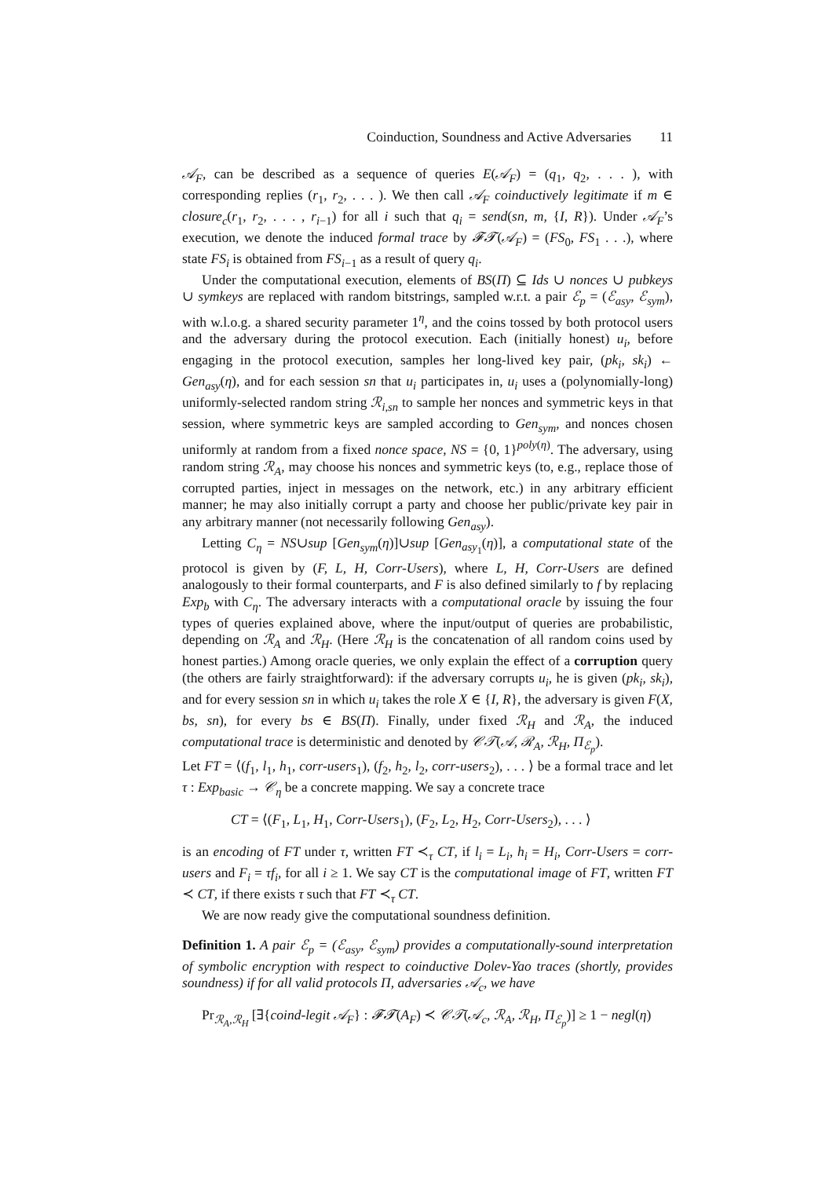Coinduction, Soundness and Active Adversaries 11
𝒜<sub>F</sub>, can be described as a sequence of queries E(𝒜<sub>F</sub>) = (q<sub>1</sub>, q<sub>2</sub>, . . . ), with corresponding replies (r<sub>1</sub>, r<sub>2</sub>, . . . ). We then call 𝒜<sub>F</sub> coinductively legitimate if m ∈ closure<sub>c</sub>(r<sub>1</sub>, r<sub>2</sub>, . . . , r<sub>i−1</sub>) for all i such that q<sub>i</sub> = send(sn, m, {I, R}). Under 𝒜<sub>F</sub>’s execution, we denote the induced formal trace by 𝓕𝓣(𝒜<sub>F</sub>) = (FS<sub>0</sub>, FS<sub>1</sub> . . .), where state FS<sub>i</sub> is obtained from FS<sub>i−1</sub> as a result of query q<sub>i</sub>.
Under the computational execution, elements of BS(Π) ⊆ Ids ∪ nonces ∪ pubkeys ∪ symkeys are replaced with random bitstrings, sampled w.r.t. a pair ℰ<sub>p</sub> = (ℰ<sub>asy</sub>, ℰ<sub>sym</sub>), with w.l.o.g. a shared security parameter 1<sup>η</sup>, and the coins tossed by both protocol users and the adversary during the protocol execution. Each (initially honest) u<sub>i</sub>, before engaging in the protocol execution, samples her long-lived key pair, (pk<sub>i</sub>, sk<sub>i</sub>) ← Gen<sub>asy</sub>(η), and for each session sn that u<sub>i</sub> participates in, u<sub>i</sub> uses a (polynomially-long) uniformly-selected random string ℛ<sub>i,sn</sub> to sample her nonces and symmetric keys in that session, where symmetric keys are sampled according to Gen<sub>sym</sub>, and nonces chosen uniformly at random from a fixed nonce space, NS = {0, 1}<sup>poly(η)</sup>. The adversary, using random string ℛ<sub>A</sub>, may choose his nonces and symmetric keys (to, e.g., replace those of corrupted parties, inject in messages on the network, etc.) in any arbitrary efficient manner; he may also initially corrupt a party and choose her public/private key pair in any arbitrary manner (not necessarily following Gen<sub>asy</sub>).
Letting C<sub>η</sub> = NS∪sup [Gen<sub>sym</sub>(η)]∪sup [Gen<sub>asy<sub>1</sub></sub>(η)], a computational state of the protocol is given by (F, L, H, Corr-Users), where L, H, Corr-Users are defined analogously to their formal counterparts, and F is also defined similarly to f by replacing Exp<sub>b</sub> with C<sub>η</sub>. The adversary interacts with a computational oracle by issuing the four types of queries explained above, where the input/output of queries are probabilistic, depending on ℛ<sub>A</sub> and ℛ<sub>H</sub>. (Here ℛ<sub>H</sub> is the concatenation of all random coins used by honest parties.) Among oracle queries, we only explain the effect of a corruption query (the others are fairly straightforward): if the adversary corrupts u<sub>i</sub>, he is given (pk<sub>i</sub>, sk<sub>i</sub>), and for every session sn in which u<sub>i</sub> takes the role X ∈ {I, R}, the adversary is given F(X, bs, sn), for every bs ∈ BS(Π). Finally, under fixed ℛ<sub>H</sub> and ℛ<sub>A</sub>, the induced computational trace is deterministic and denoted by 𝒞𝒯(𝒜, ℛ<sub>A</sub>, ℛ<sub>H</sub>, Π<sub>ℰ<sub>p</sub></sub>).
Let FT = ⟨(f<sub>1</sub>, l<sub>1</sub>, h<sub>1</sub>, corr-users<sub>1</sub>), (f<sub>2</sub>, h<sub>2</sub>, l<sub>2</sub>, corr-users<sub>2</sub>), . . . ⟩ be a formal trace and let τ : Exp<sub>basic</sub> → 𝒞<sub>η</sub> be a concrete mapping. We say a concrete trace
CT = ⟨(F<sub>1</sub>, L<sub>1</sub>, H<sub>1</sub>, Corr-Users<sub>1</sub>), (F<sub>2</sub>, L<sub>2</sub>, H<sub>2</sub>, Corr-Users<sub>2</sub>), . . . ⟩
is an encoding of FT under τ, written FT ≺<sub>τ</sub> CT, if l<sub>i</sub> = L<sub>i</sub>, h<sub>i</sub> = H<sub>i</sub>, Corr-Users = corr-users and F<sub>i</sub> = τf<sub>i</sub>, for all i ≥ 1. We say CT is the computational image of FT, written FT ≺ CT, if there exists τ such that FT ≺<sub>τ</sub> CT.
We are now ready give the computational soundness definition.
Definition 1. A pair ℰ<sub>p</sub> = (ℰ<sub>asy</sub>, ℰ<sub>sym</sub>) provides a computationally-sound interpretation of symbolic encryption with respect to coinductive Dolev-Yao traces (shortly, provides soundness) if for all valid protocols Π, adversaries 𝒜<sub>c</sub>, we have
Pr<sub>ℛ<sub>A</sub>,ℛ<sub>H</sub></sub> [∃{coind-legit 𝒜<sub>F</sub>} : 𝓕𝓣(A<sub>F</sub>) ≺ 𝒞𝒯(𝒜<sub>c</sub>, ℛ<sub>A</sub>, ℛ<sub>H</sub>, Π<sub>ℰ<sub>p</sub></sub>)] ≥ 1 − negl(η)